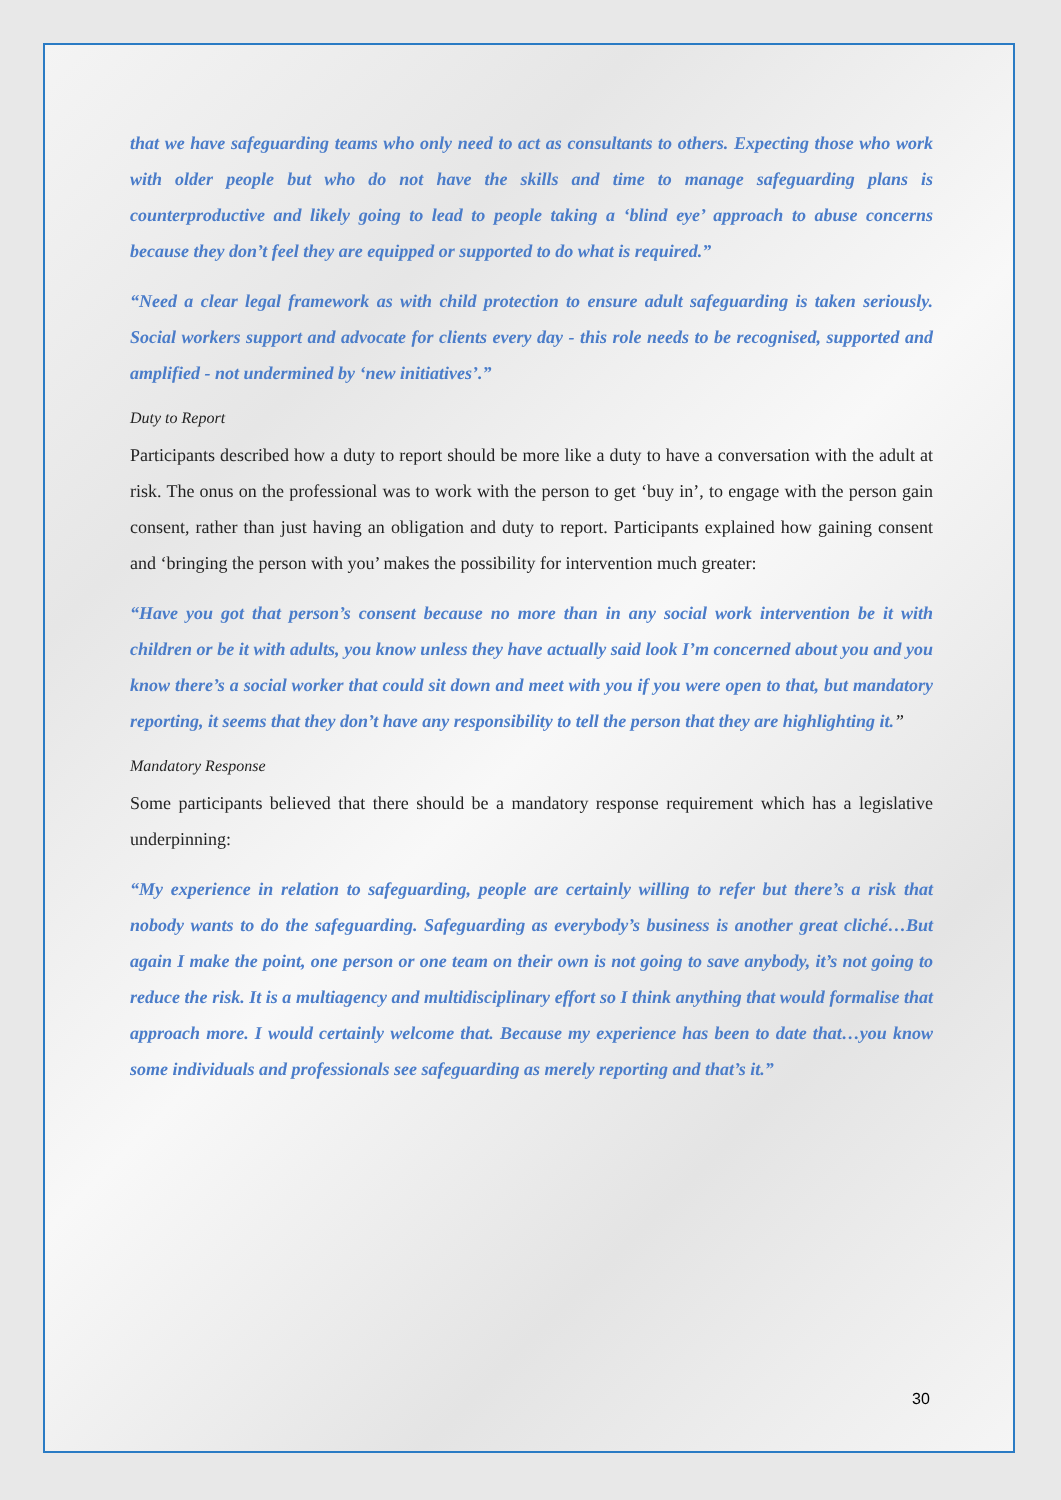that we have safeguarding teams who only need to act as consultants to others. Expecting those who work with older people but who do not have the skills and time to manage safeguarding plans is counterproductive and likely going to lead to people taking a ‘blind eye’ approach to abuse concerns because they don’t feel they are equipped or supported to do what is required.”
“Need a clear legal framework as with child protection to ensure adult safeguarding is taken seriously. Social workers support and advocate for clients every day - this role needs to be recognised, supported and amplified - not undermined by ‘new initiatives’.”
Duty to Report
Participants described how a duty to report should be more like a duty to have a conversation with the adult at risk. The onus on the professional was to work with the person to get ‘buy in’, to engage with the person gain consent, rather than just having an obligation and duty to report. Participants explained how gaining consent and ‘bringing the person with you’ makes the possibility for intervention much greater:
“Have you got that person’s consent because no more than in any social work intervention be it with children or be it with adults, you know unless they have actually said look I’m concerned about you and you know there’s a social worker that could sit down and meet with you if you were open to that, but mandatory reporting, it seems that they don’t have any responsibility to tell the person that they are highlighting it.”
Mandatory Response
Some participants believed that there should be a mandatory response requirement which has a legislative underpinning:
“My experience in relation to safeguarding, people are certainly willing to refer but there’s a risk that nobody wants to do the safeguarding. Safeguarding as everybody’s business is another great cliché…But again I make the point, one person or one team on their own is not going to save anybody, it’s not going to reduce the risk. It is a multiagency and multidisciplinary effort so I think anything that would formalise that approach more. I would certainly welcome that. Because my experience has been to date that…you know some individuals and professionals see safeguarding as merely reporting and that’s it.”
30